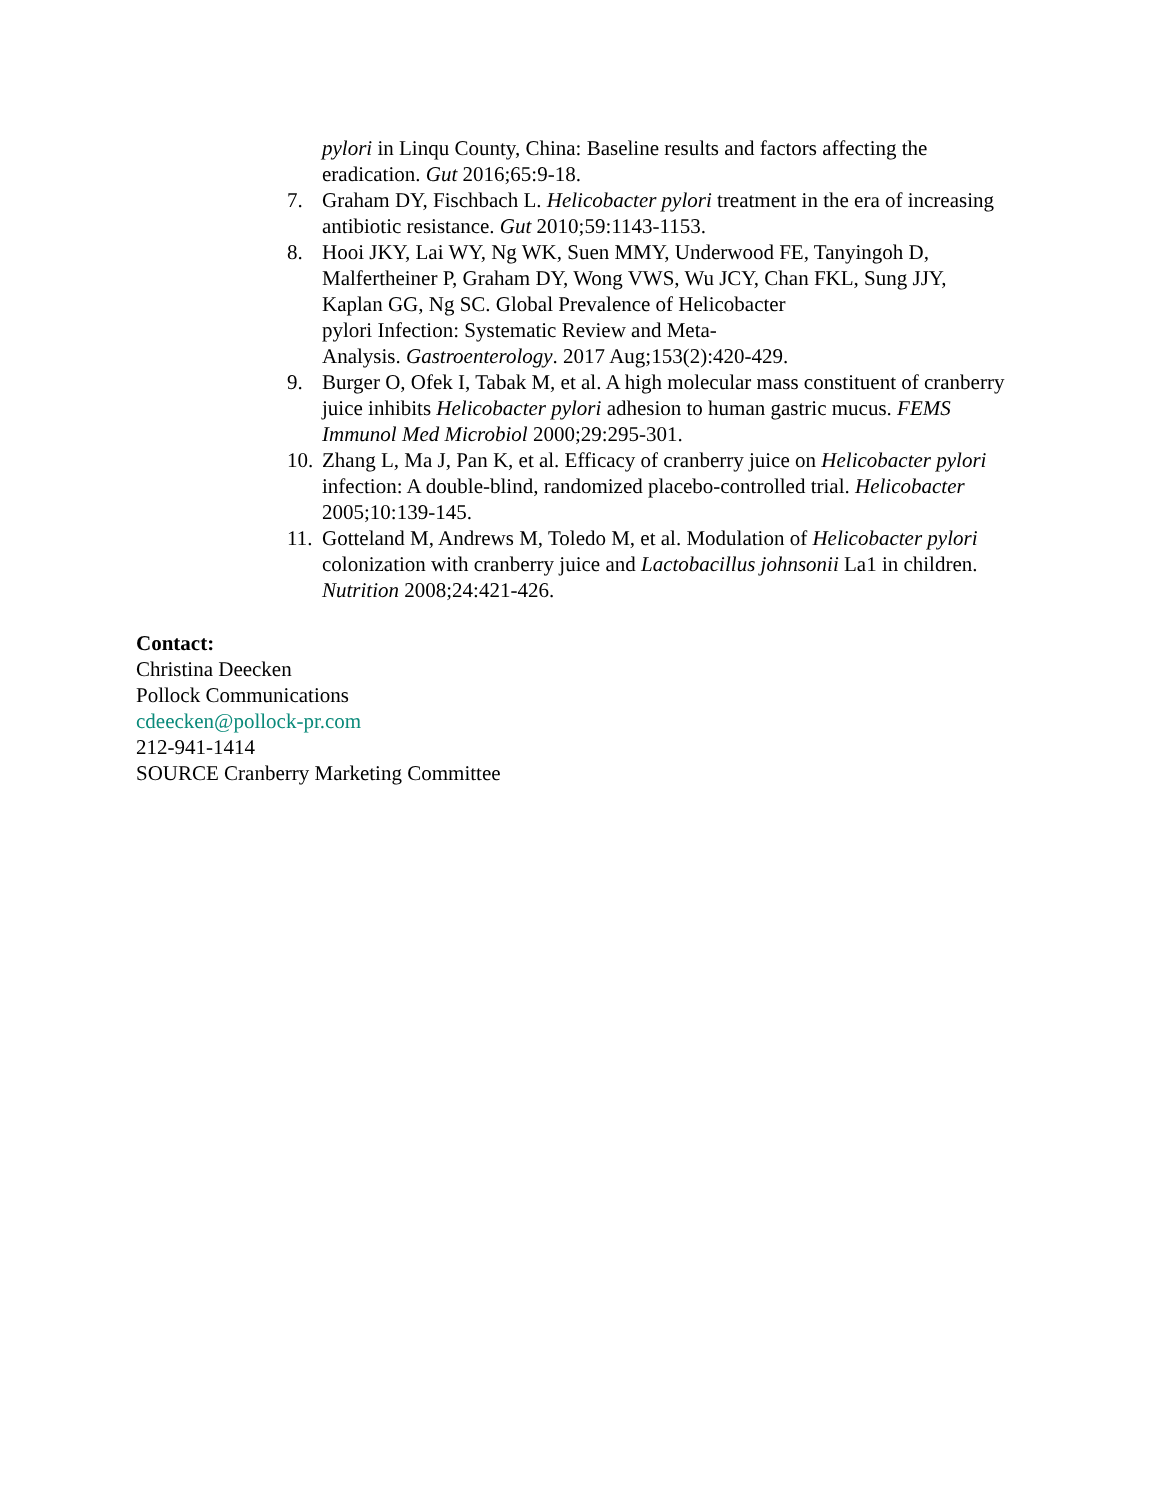pylori in Linqu County, China: Baseline results and factors affecting the eradication. Gut 2016;65:9-18.
7. Graham DY, Fischbach L. Helicobacter pylori treatment in the era of increasing antibiotic resistance. Gut 2010;59:1143-1153.
8. Hooi JKY, Lai WY, Ng WK, Suen MMY, Underwood FE, Tanyingoh D, Malfertheiner P, Graham DY, Wong VWS, Wu JCY, Chan FKL, Sung JJY, Kaplan GG, Ng SC. Global Prevalence of Helicobacter
pylori Infection: Systematic Review and Meta-
Analysis. Gastroenterology. 2017 Aug;153(2):420-429.
9. Burger O, Ofek I, Tabak M, et al. A high molecular mass constituent of cranberry juice inhibits Helicobacter pylori adhesion to human gastric mucus. FEMS Immunol Med Microbiol 2000;29:295-301.
10. Zhang L, Ma J, Pan K, et al. Efficacy of cranberry juice on Helicobacter pylori infection: A double-blind, randomized placebo-controlled trial. Helicobacter 2005;10:139-145.
11. Gotteland M, Andrews M, Toledo M, et al. Modulation of Helicobacter pylori colonization with cranberry juice and Lactobacillus johnsonii La1 in children. Nutrition 2008;24:421-426.
Contact:
Christina Deecken
Pollock Communications
cdeecken@pollock-pr.com
212-941-1414
SOURCE Cranberry Marketing Committee